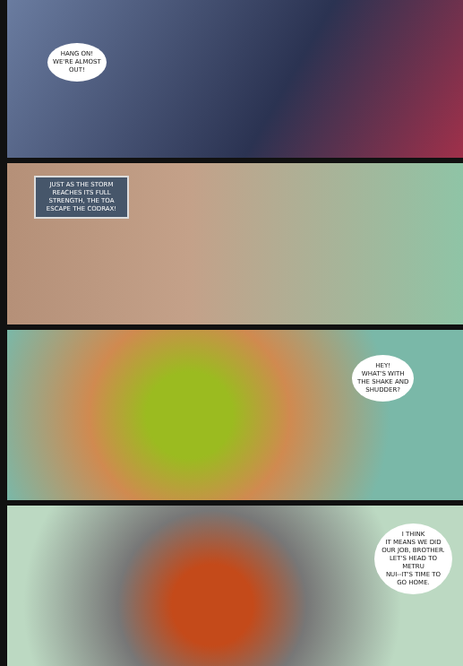HANG ON!
WE'RE ALMOST
OUT!
JUST AS THE STORM REACHES ITS FULL STRENGTH, THE TOA ESCAPE THE CODRAX!
HEY!
WHAT'S WITH
THE SHAKE AND
SHUDDER?
I THINK
IT MEANS WE DID
OUR JOB, BROTHER.
LET'S HEAD TO METRU
NUI--IT'S TIME TO
GO HOME.